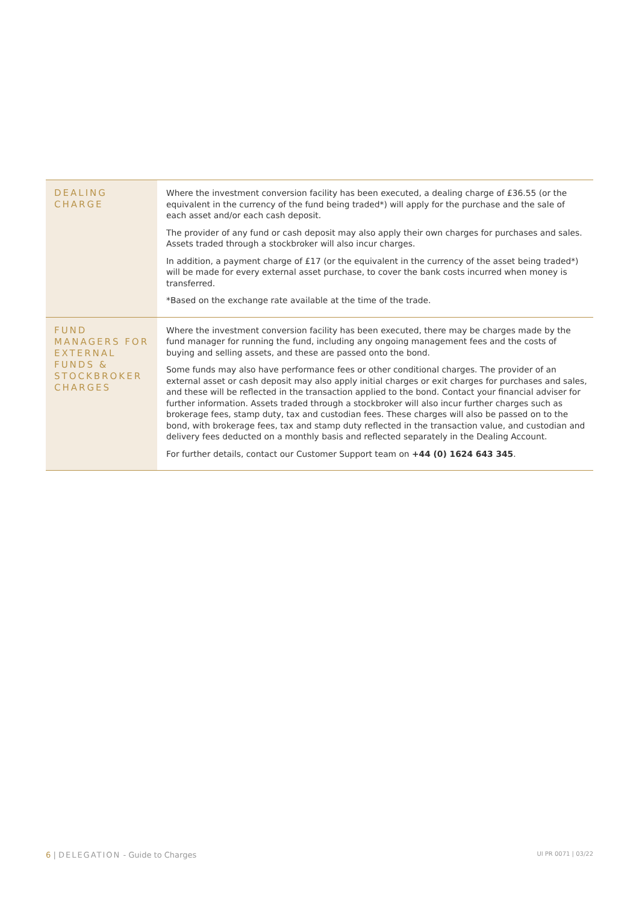| DEALING CHARGE | Where the investment conversion facility has been executed, a dealing charge of £36.55 (or the equivalent in the currency of the fund being traded*) will apply for the purchase and the sale of each asset and/or each cash deposit. The provider of any fund or cash deposit may also apply their own charges for purchases and sales. Assets traded through a stockbroker will also incur charges. In addition, a payment charge of £17 (or the equivalent in the currency of the asset being traded*) will be made for every external asset purchase, to cover the bank costs incurred when money is transferred. *Based on the exchange rate available at the time of the trade. |
| FUND MANAGERS FOR EXTERNAL FUNDS & STOCKBROKER CHARGES | Where the investment conversion facility has been executed, there may be charges made by the fund manager for running the fund, including any ongoing management fees and the costs of buying and selling assets, and these are passed onto the bond. Some funds may also have performance fees or other conditional charges. The provider of an external asset or cash deposit may also apply initial charges or exit charges for purchases and sales, and these will be reflected in the transaction applied to the bond. Contact your financial adviser for further information. Assets traded through a stockbroker will also incur further charges such as brokerage fees, stamp duty, tax and custodian fees. These charges will also be passed on to the bond, with brokerage fees, tax and stamp duty reflected in the transaction value, and custodian and delivery fees deducted on a monthly basis and reflected separately in the Dealing Account. For further details, contact our Customer Support team on +44 (0) 1624 643 345 . |
6 | DELEGATION - Guide to Charges
UI PR 0071 | 03/22